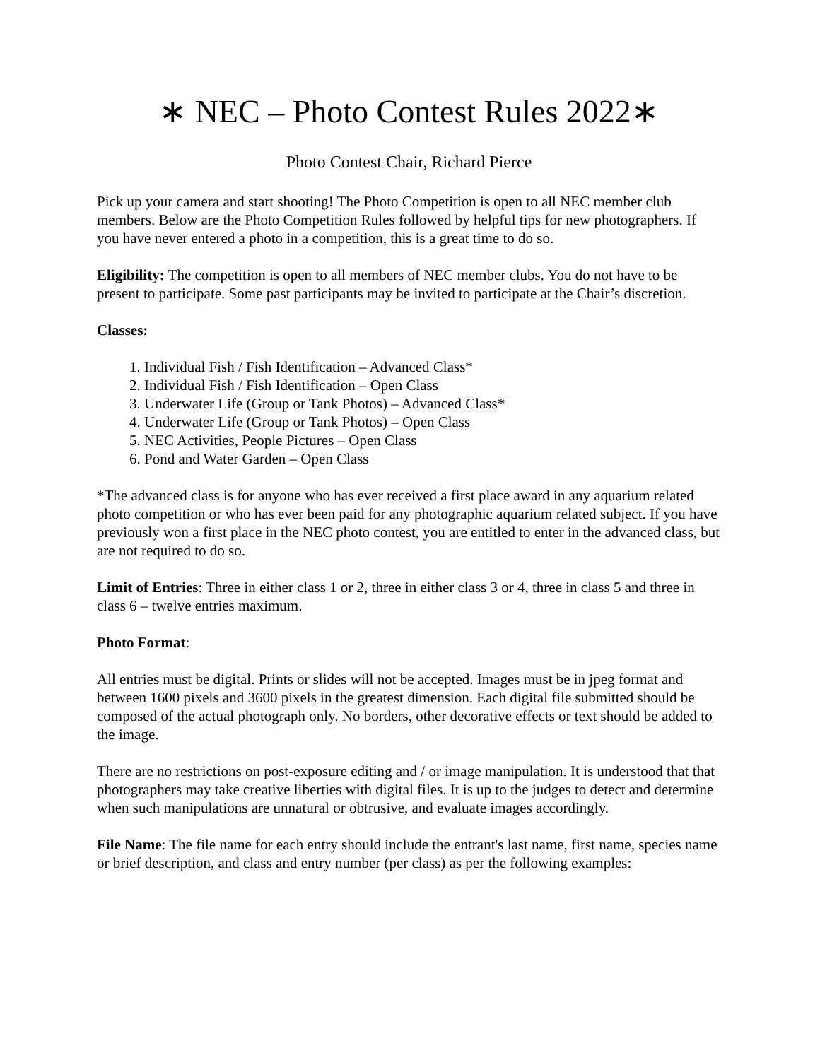∗ NEC – Photo Contest Rules 2022∗
Photo Contest Chair, Richard Pierce
Pick up your camera and start shooting! The Photo Competition is open to all NEC member club members. Below are the Photo Competition Rules followed by helpful tips for new photographers. If you have never entered a photo in a competition, this is a great time to do so.
Eligibility: The competition is open to all members of NEC member clubs. You do not have to be present to participate. Some past participants may be invited to participate at the Chair’s discretion.
Classes:
1. Individual Fish / Fish Identification – Advanced Class*
2. Individual Fish / Fish Identification – Open Class
3. Underwater Life (Group or Tank Photos) – Advanced Class*
4. Underwater Life (Group or Tank Photos) – Open Class
5. NEC Activities, People Pictures – Open Class
6. Pond and Water Garden – Open Class
*The advanced class is for anyone who has ever received a first place award in any aquarium related photo competition or who has ever been paid for any photographic aquarium related subject. If you have previously won a first place in the NEC photo contest, you are entitled to enter in the advanced class, but are not required to do so.
Limit of Entries: Three in either class 1 or 2, three in either class 3 or 4, three in class 5 and three in class 6 – twelve entries maximum.
Photo Format:
All entries must be digital. Prints or slides will not be accepted. Images must be in jpeg format and between 1600 pixels and 3600 pixels in the greatest dimension. Each digital file submitted should be composed of the actual photograph only. No borders, other decorative effects or text should be added to the image.
There are no restrictions on post-exposure editing and / or image manipulation. It is understood that that photographers may take creative liberties with digital files. It is up to the judges to detect and determine when such manipulations are unnatural or obtrusive, and evaluate images accordingly.
File Name: The file name for each entry should include the entrant's last name, first name, species name or brief description, and class and entry number (per class) as per the following examples: